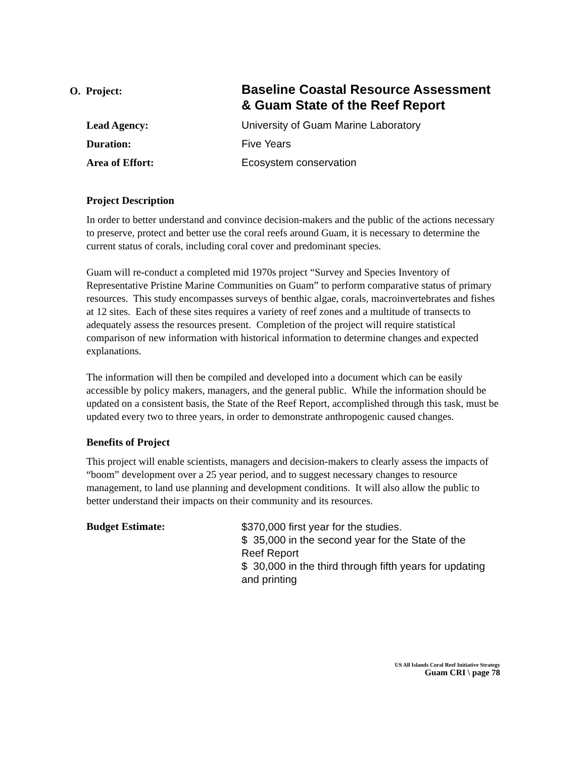O. Project:
Baseline Coastal Resource Assessment
& Guam State of the Reef Report
Lead Agency: University of Guam Marine Laboratory
Duration: Five Years
Area of Effort: Ecosystem conservation
Project Description
In order to better understand and convince decision-makers and the public of the actions necessary to preserve, protect and better use the coral reefs around Guam, it is necessary to determine the current status of corals, including coral cover and predominant species.
Guam will re-conduct a completed mid 1970s project “Survey and Species Inventory of Representative Pristine Marine Communities on Guam” to perform comparative status of primary resources. This study encompasses surveys of benthic algae, corals, macroinvertebrates and fishes at 12 sites. Each of these sites requires a variety of reef zones and a multitude of transects to adequately assess the resources present. Completion of the project will require statistical comparison of new information with historical information to determine changes and expected explanations.
The information will then be compiled and developed into a document which can be easily accessible by policy makers, managers, and the general public. While the information should be updated on a consistent basis, the State of the Reef Report, accomplished through this task, must be updated every two to three years, in order to demonstrate anthropogenic caused changes.
Benefits of Project
This project will enable scientists, managers and decision-makers to clearly assess the impacts of “boom” development over a 25 year period, and to suggest necessary changes to resource management, to land use planning and development conditions. It will also allow the public to better understand their impacts on their community and its resources.
Budget Estimate:
$370,000 first year for the studies.
$ 35,000 in the second year for the State of the Reef Report
$ 30,000 in the third through fifth years for updating and printing
US All Islands Coral Reef Initiative Strategy
Guam CRI \ page 78